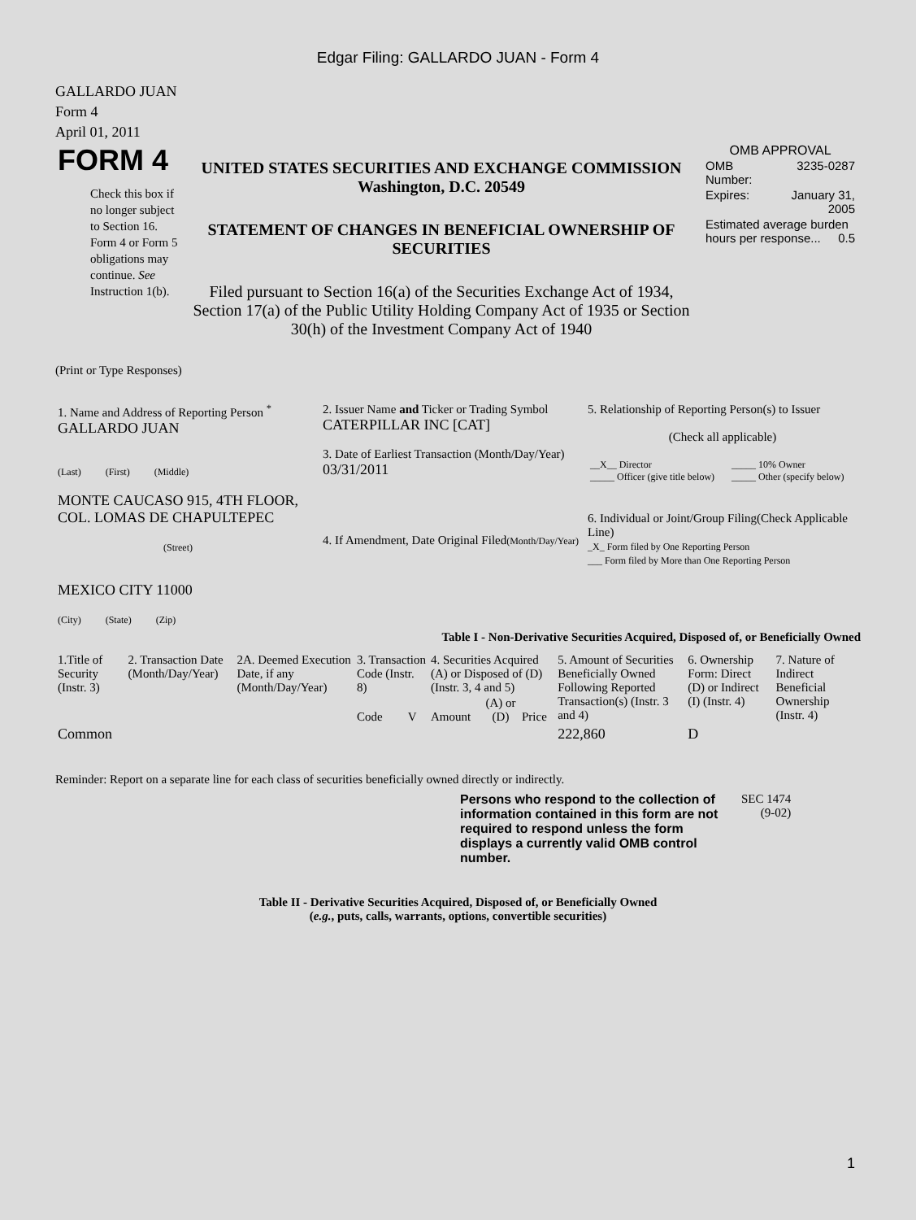Edgar Filing: GALLARDO JUAN - Form 4
GALLARDO JUAN
Form 4
April 01, 2011
| FORM 4 Check this box if no longer subject to Section 16. Form 4 or Form 5 obligations may continue. See Instruction 1(b). | UNITED STATES SECURITIES AND EXCHANGE COMMISSION Washington, D.C. 20549 STATEMENT OF CHANGES IN BENEFICIAL OWNERSHIP OF SECURITIES Filed pursuant to Section 16(a) of the Securities Exchange Act of 1934, Section 17(a) of the Public Utility Holding Company Act of 1935 or Section 30(h) of the Investment Company Act of 1940 | OMB APPROVAL / OMB Number: / 3235-0287 / / Expires: / January 31, 2005 / / Estimated average burden hours per response... 0.5 / / |
(Print or Type Responses)
| 1. Name and Address of Reporting Person <sup>*</sup> GALLARDO JUAN (Last) (First) (Middle) MONTE CAUCASO 915, 4TH FLOOR, COL. LOMAS DE CHAPULTEPEC (Street) MEXICO CITY 11000 (City) (State) (Zip) | 2. Issuer Name and Ticker or Trading Symbol CATERPILLAR INC [CAT] 3. Date of Earliest Transaction (Month/Day/Year) 03/31/2011 4. If Amendment, Date Original Filed (Month/Day/Year) | 5. Relationship of Reporting Person(s) to Issuer (Check all applicable) / __X__ Director _____ Officer (give title below) / _____ 10% Owner _____ Other (specify below) / 6. Individual or Joint/Group Filing(Check Applicable Line) _X_ Form filed by One Reporting Person ___ Form filed by More than One Reporting Person |
Table I - Non-Derivative Securities Acquired, Disposed of, or Beneficially Owned
| 1.Title of Security (Instr. 3) | 2. Transaction Date (Month/Day/Year) | 2A. Deemed Execution Date, if any (Month/Day/Year) | 3. Transaction Code (Instr. 8) | | 4. Securities Acquired (A) or Disposed of (D) (Instr. 3, 4 and 5) | | | 5. Amount of Securities Beneficially Owned Following Reported Transaction(s) (Instr. 3 and 4) | 6. Ownership Form: Direct (D) or Indirect (I) (Instr. 4) | 7. Nature of Indirect Beneficial Ownership (Instr. 4) |
| --- | --- | --- | --- | --- | --- | --- | --- | --- | --- | --- |
| | | | Code | V | Amount | (A) or (D) | Price | | | |
| Common | | | | | | | | 222,860 | D | |
Reminder: Report on a separate line for each class of securities beneficially owned directly or indirectly.
| Persons who respond to the collection of information contained in this form are not required to respond unless the form displays a currently valid OMB control number. | SEC 1474 (9-02) |
Table II - Derivative Securities Acquired, Disposed of, or Beneficially Owned
(e.g., puts, calls, warrants, options, convertible securities)
1